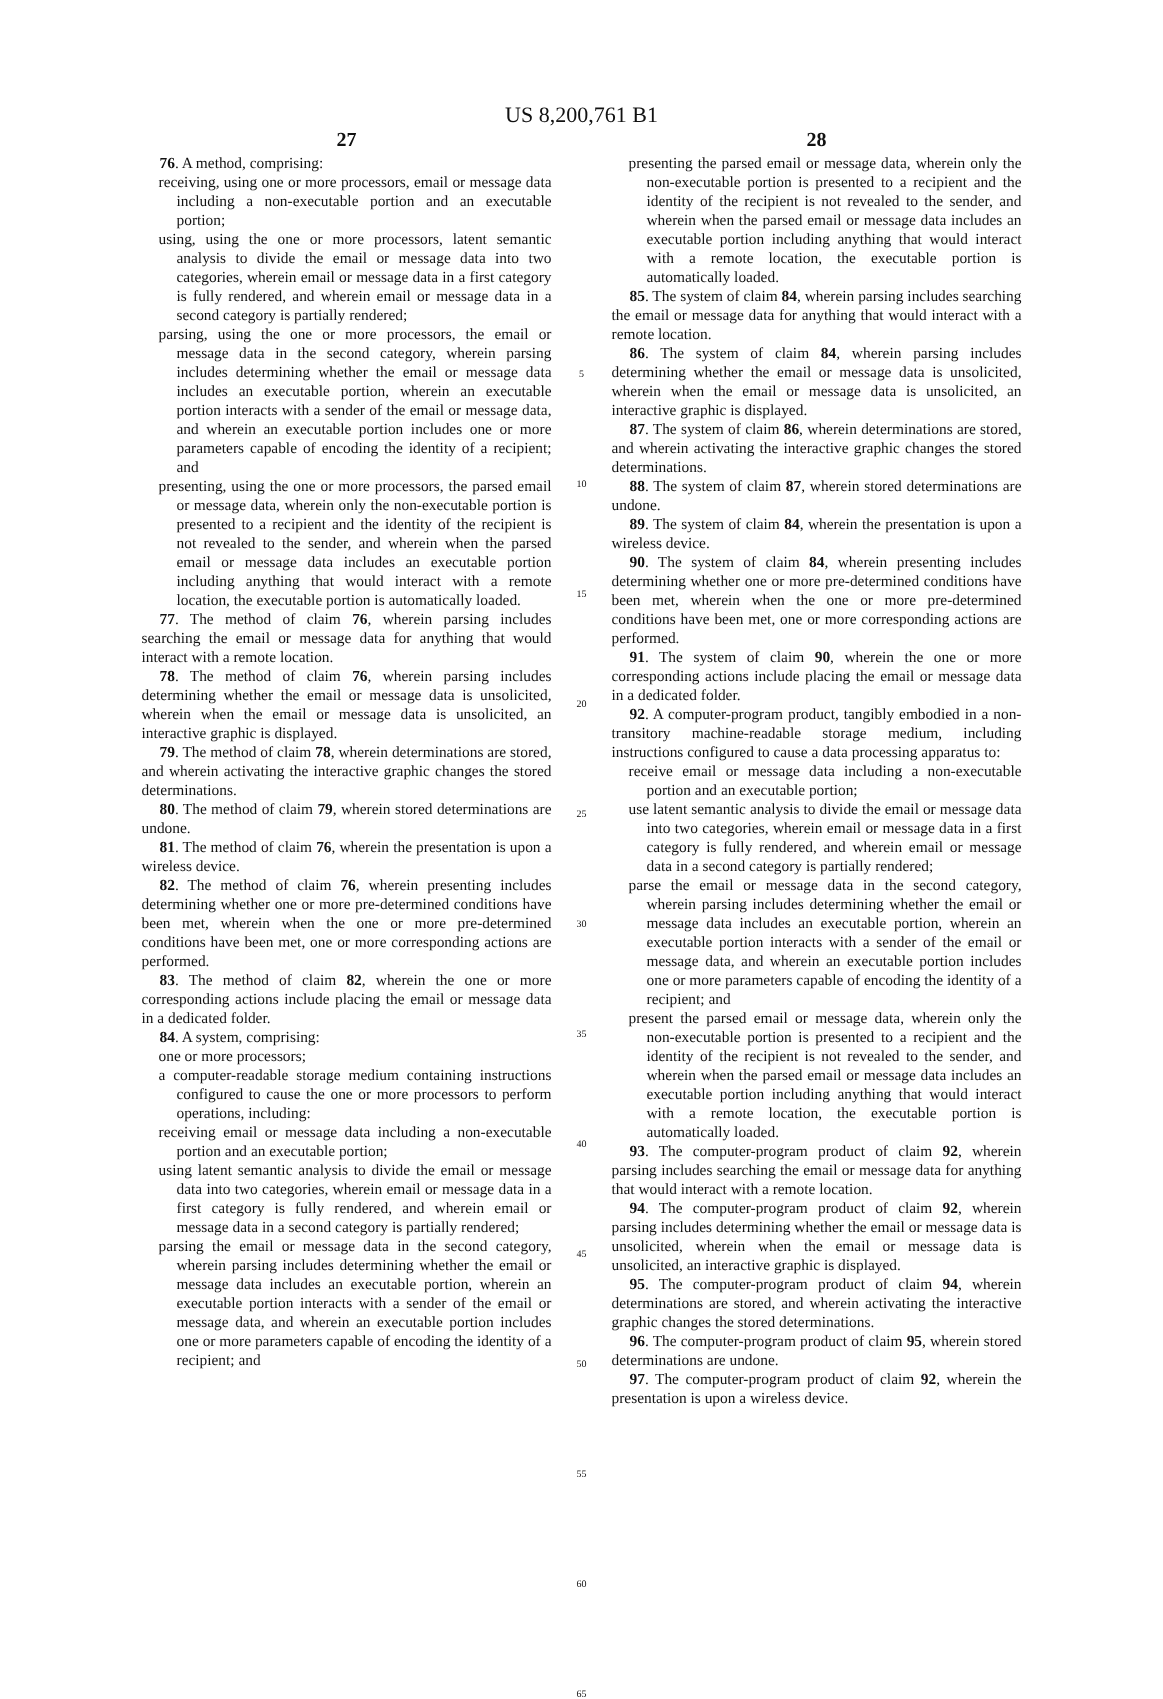US 8,200,761 B1
27
76. A method, comprising:
receiving, using one or more processors, email or message data including a non-executable portion and an executable portion;
using, using the one or more processors, latent semantic analysis to divide the email or message data into two categories, wherein email or message data in a first category is fully rendered, and wherein email or message data in a second category is partially rendered;
parsing, using the one or more processors, the email or message data in the second category, wherein parsing includes determining whether the email or message data includes an executable portion, wherein an executable portion interacts with a sender of the email or message data, and wherein an executable portion includes one or more parameters capable of encoding the identity of a recipient; and
presenting, using the one or more processors, the parsed email or message data, wherein only the non-executable portion is presented to a recipient and the identity of the recipient is not revealed to the sender, and wherein when the parsed email or message data includes an executable portion including anything that would interact with a remote location, the executable portion is automatically loaded.
77. The method of claim 76, wherein parsing includes searching the email or message data for anything that would interact with a remote location.
78. The method of claim 76, wherein parsing includes determining whether the email or message data is unsolicited, wherein when the email or message data is unsolicited, an interactive graphic is displayed.
79. The method of claim 78, wherein determinations are stored, and wherein activating the interactive graphic changes the stored determinations.
80. The method of claim 79, wherein stored determinations are undone.
81. The method of claim 76, wherein the presentation is upon a wireless device.
82. The method of claim 76, wherein presenting includes determining whether one or more pre-determined conditions have been met, wherein when the one or more pre-determined conditions have been met, one or more corresponding actions are performed.
83. The method of claim 82, wherein the one or more corresponding actions include placing the email or message data in a dedicated folder.
84. A system, comprising:
one or more processors;
a computer-readable storage medium containing instructions configured to cause the one or more processors to perform operations, including:
receiving email or message data including a non-executable portion and an executable portion;
using latent semantic analysis to divide the email or message data into two categories, wherein email or message data in a first category is fully rendered, and wherein email or message data in a second category is partially rendered;
parsing the email or message data in the second category, wherein parsing includes determining whether the email or message data includes an executable portion, wherein an executable portion interacts with a sender of the email or message data, and wherein an executable portion includes one or more parameters capable of encoding the identity of a recipient; and
5
10
15
20
25
30
35
40
45
50
55
60
65
28
presenting the parsed email or message data, wherein only the non-executable portion is presented to a recipient and the identity of the recipient is not revealed to the sender, and wherein when the parsed email or message data includes an executable portion including anything that would interact with a remote location, the executable portion is automatically loaded.
85. The system of claim 84, wherein parsing includes searching the email or message data for anything that would interact with a remote location.
86. The system of claim 84, wherein parsing includes determining whether the email or message data is unsolicited, wherein when the email or message data is unsolicited, an interactive graphic is displayed.
87. The system of claim 86, wherein determinations are stored, and wherein activating the interactive graphic changes the stored determinations.
88. The system of claim 87, wherein stored determinations are undone.
89. The system of claim 84, wherein the presentation is upon a wireless device.
90. The system of claim 84, wherein presenting includes determining whether one or more pre-determined conditions have been met, wherein when the one or more pre-determined conditions have been met, one or more corresponding actions are performed.
91. The system of claim 90, wherein the one or more corresponding actions include placing the email or message data in a dedicated folder.
92. A computer-program product, tangibly embodied in a non-transitory machine-readable storage medium, including instructions configured to cause a data processing apparatus to:
receive email or message data including a non-executable portion and an executable portion;
use latent semantic analysis to divide the email or message data into two categories, wherein email or message data in a first category is fully rendered, and wherein email or message data in a second category is partially rendered;
parse the email or message data in the second category, wherein parsing includes determining whether the email or message data includes an executable portion, wherein an executable portion interacts with a sender of the email or message data, and wherein an executable portion includes one or more parameters capable of encoding the identity of a recipient; and
present the parsed email or message data, wherein only the non-executable portion is presented to a recipient and the identity of the recipient is not revealed to the sender, and wherein when the parsed email or message data includes an executable portion including anything that would interact with a remote location, the executable portion is automatically loaded.
93. The computer-program product of claim 92, wherein parsing includes searching the email or message data for anything that would interact with a remote location.
94. The computer-program product of claim 92, wherein parsing includes determining whether the email or message data is unsolicited, wherein when the email or message data is unsolicited, an interactive graphic is displayed.
95. The computer-program product of claim 94, wherein determinations are stored, and wherein activating the interactive graphic changes the stored determinations.
96. The computer-program product of claim 95, wherein stored determinations are undone.
97. The computer-program product of claim 92, wherein the presentation is upon a wireless device.